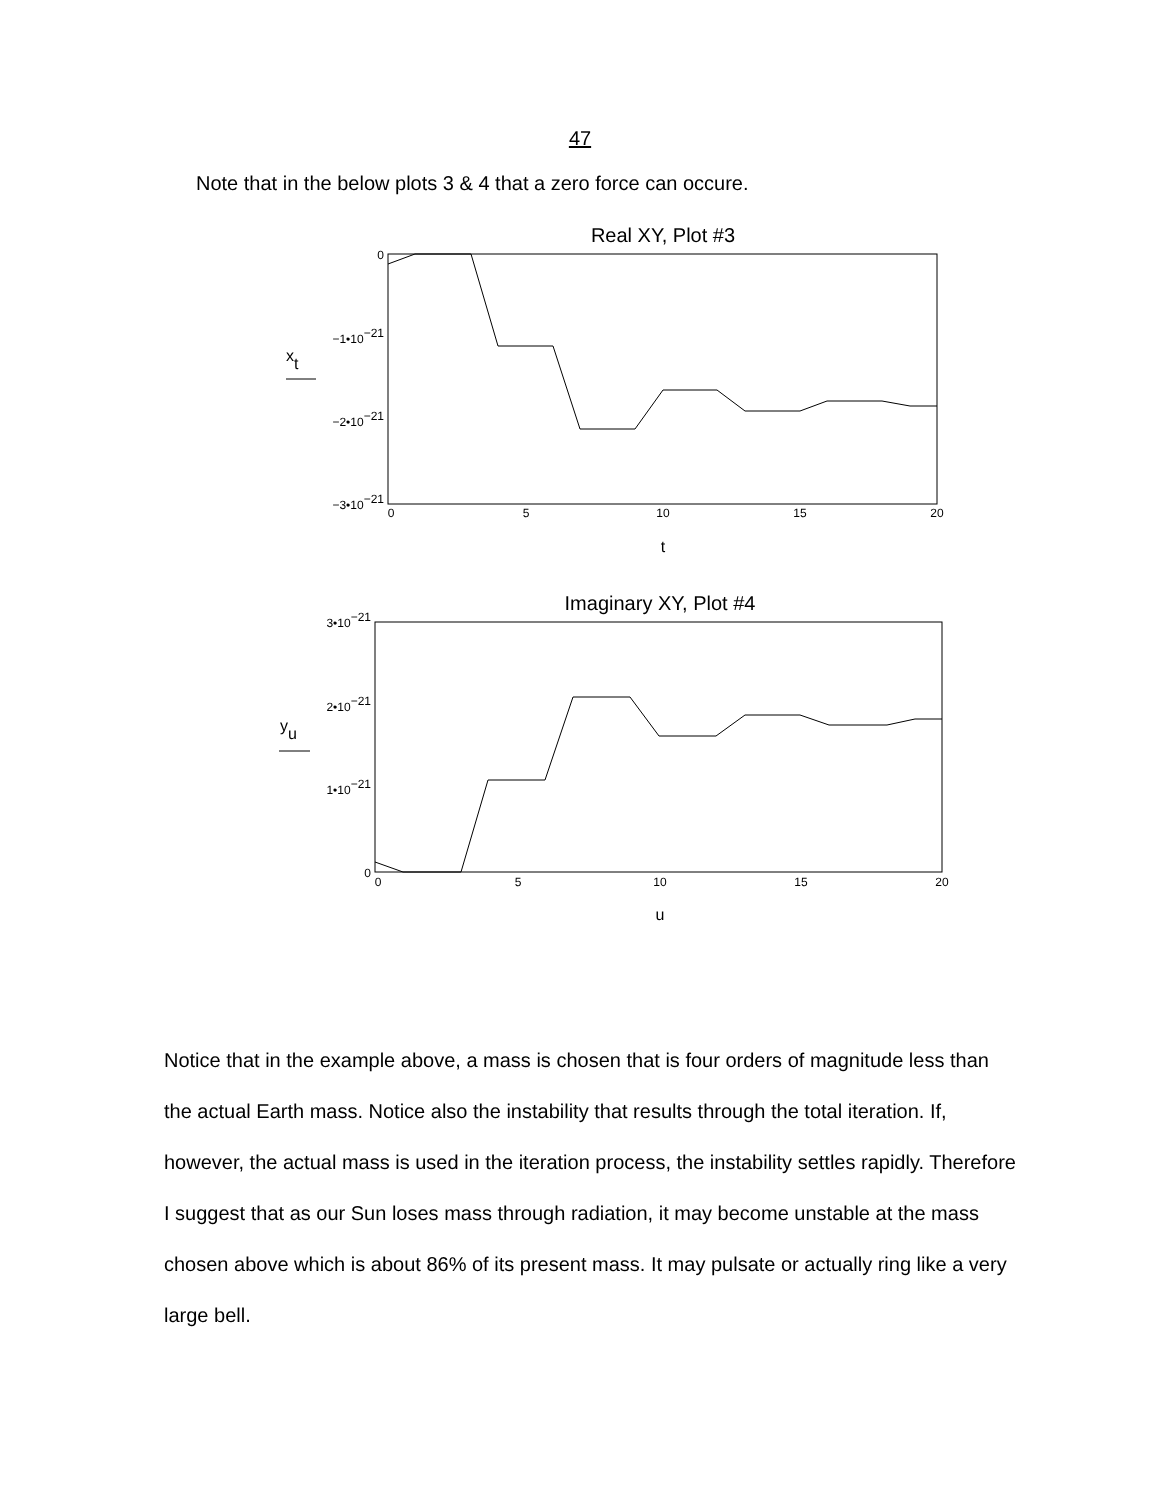47
Note that in the below plots 3 & 4 that a zero force can occure.
Real XY, Plot #3
0
−1•10−21
−2•10−21
−3•10−21
xt
0
5
10
15
20
t
Imaginary XY, Plot #4
3•10−21
2•10−21
1•10−21
0
yu
0
5
10
15
20
u
Notice that in the example above, a mass is chosen that is four orders of magnitude less than the actual Earth mass. Notice also the instability that results through the total iteration. If, however, the actual mass is used in the iteration process, the instability settles rapidly. Therefore I suggest that as our Sun loses mass through radiation, it may become unstable at the mass chosen above which is about 86% of its present mass. It may pulsate or actually ring like a very large bell.